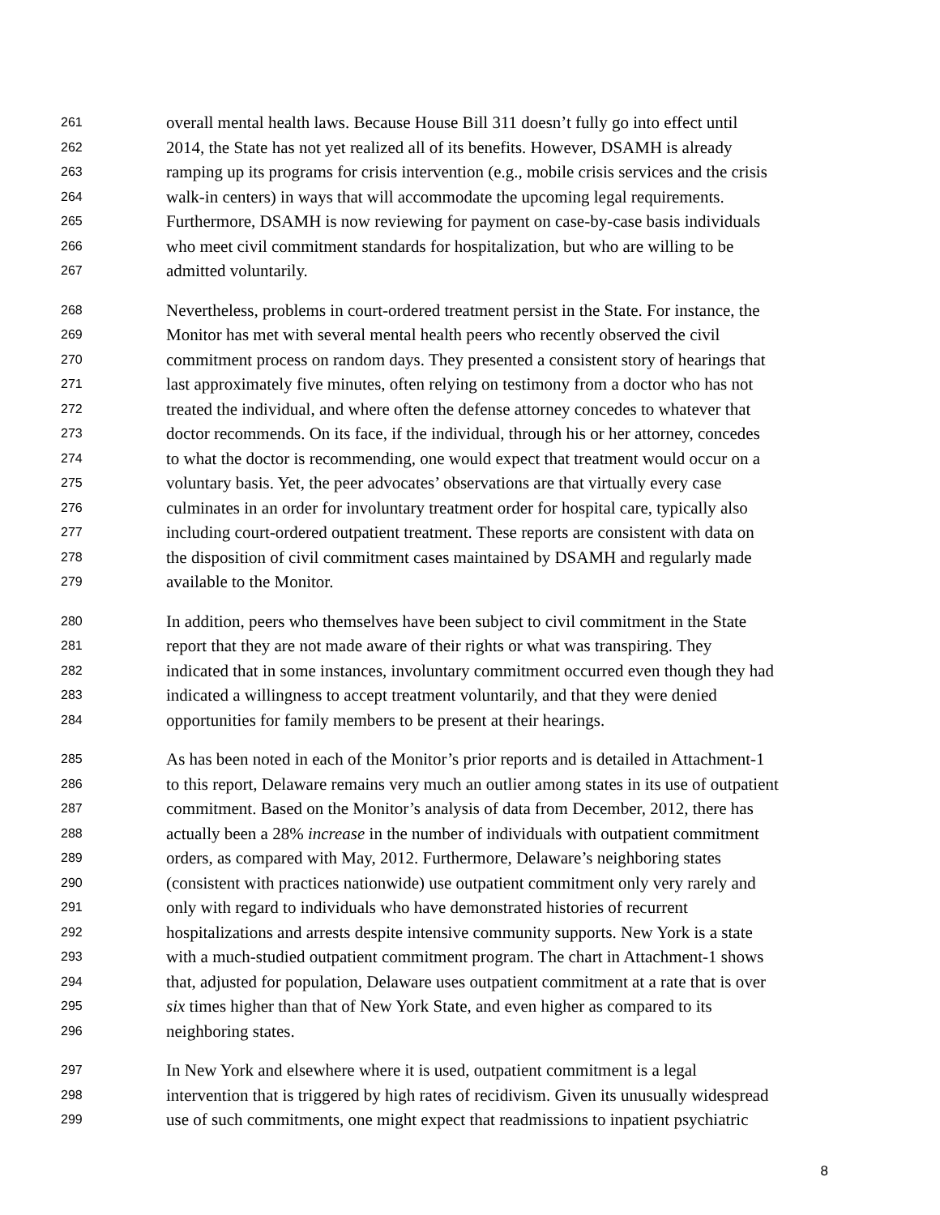261 overall mental health laws. Because House Bill 311 doesn’t fully go into effect until
262 2014, the State has not yet realized all of its benefits. However, DSAMH is already
263 ramping up its programs for crisis intervention (e.g., mobile crisis services and the crisis
264 walk-in centers) in ways that will accommodate the upcoming legal requirements.
265 Furthermore, DSAMH is now reviewing for payment on case-by-case basis individuals
266 who meet civil commitment standards for hospitalization, but who are willing to be
267 admitted voluntarily.
268 Nevertheless, problems in court-ordered treatment persist in the State. For instance, the
269 Monitor has met with several mental health peers who recently observed the civil
270 commitment process on random days. They presented a consistent story of hearings that
271 last approximately five minutes, often relying on testimony from a doctor who has not
272 treated the individual, and where often the defense attorney concedes to whatever that
273 doctor recommends. On its face, if the individual, through his or her attorney, concedes
274 to what the doctor is recommending, one would expect that treatment would occur on a
275 voluntary basis. Yet, the peer advocates’ observations are that virtually every case
276 culminates in an order for involuntary treatment order for hospital care, typically also
277 including court-ordered outpatient treatment. These reports are consistent with data on
278 the disposition of civil commitment cases maintained by DSAMH and regularly made
279 available to the Monitor.
280 In addition, peers who themselves have been subject to civil commitment in the State
281 report that they are not made aware of their rights or what was transpiring. They
282 indicated that in some instances, involuntary commitment occurred even though they had
283 indicated a willingness to accept treatment voluntarily, and that they were denied
284 opportunities for family members to be present at their hearings.
285 As has been noted in each of the Monitor’s prior reports and is detailed in Attachment-1
286 to this report, Delaware remains very much an outlier among states in its use of outpatient
287 commitment. Based on the Monitor’s analysis of data from December, 2012, there has
288 actually been a 28% increase in the number of individuals with outpatient commitment
289 orders, as compared with May, 2012. Furthermore, Delaware’s neighboring states
290 (consistent with practices nationwide) use outpatient commitment only very rarely and
291 only with regard to individuals who have demonstrated histories of recurrent
292 hospitalizations and arrests despite intensive community supports. New York is a state
293 with a much-studied outpatient commitment program. The chart in Attachment-1 shows
294 that, adjusted for population, Delaware uses outpatient commitment at a rate that is over
295 six times higher than that of New York State, and even higher as compared to its
296 neighboring states.
297 In New York and elsewhere where it is used, outpatient commitment is a legal
298 intervention that is triggered by high rates of recidivism. Given its unusually widespread
299 use of such commitments, one might expect that readmissions to inpatient psychiatric
8